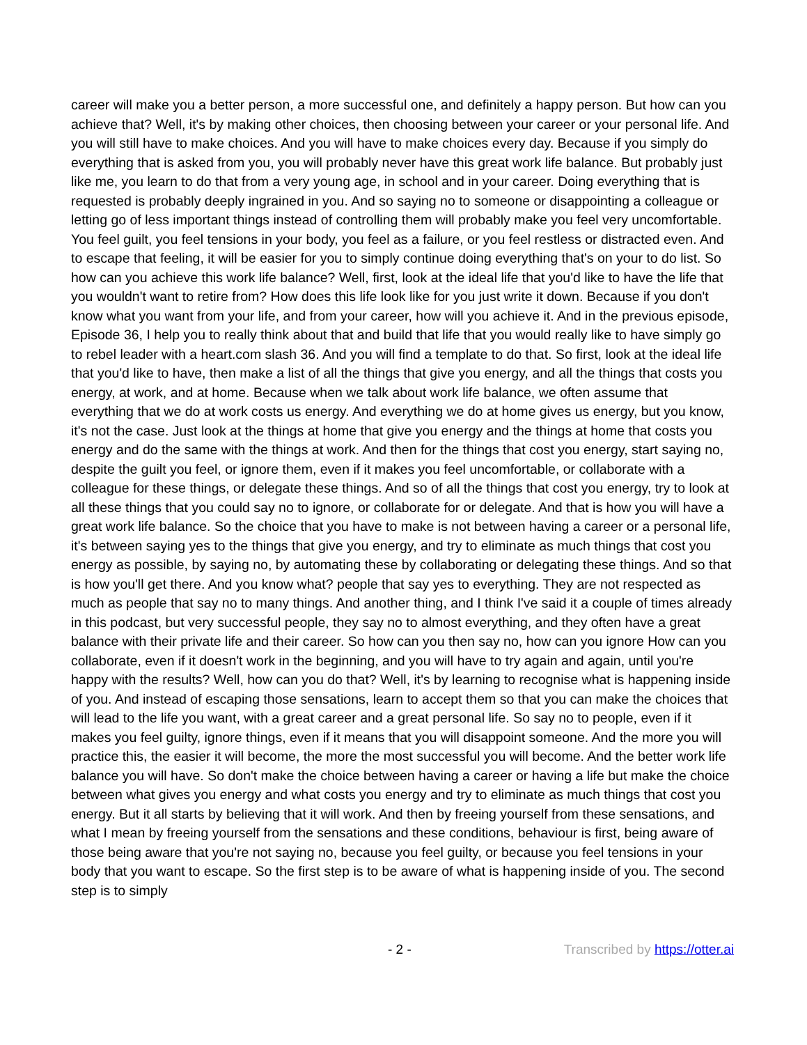career will make you a better person, a more successful one, and definitely a happy person. But how can you achieve that? Well, it's by making other choices, then choosing between your career or your personal life. And you will still have to make choices. And you will have to make choices every day. Because if you simply do everything that is asked from you, you will probably never have this great work life balance. But probably just like me, you learn to do that from a very young age, in school and in your career. Doing everything that is requested is probably deeply ingrained in you. And so saying no to someone or disappointing a colleague or letting go of less important things instead of controlling them will probably make you feel very uncomfortable. You feel guilt, you feel tensions in your body, you feel as a failure, or you feel restless or distracted even. And to escape that feeling, it will be easier for you to simply continue doing everything that's on your to do list. So how can you achieve this work life balance? Well, first, look at the ideal life that you'd like to have the life that you wouldn't want to retire from? How does this life look like for you just write it down. Because if you don't know what you want from your life, and from your career, how will you achieve it. And in the previous episode, Episode 36, I help you to really think about that and build that life that you would really like to have simply go to rebel leader with a heart.com slash 36. And you will find a template to do that. So first, look at the ideal life that you'd like to have, then make a list of all the things that give you energy, and all the things that costs you energy, at work, and at home. Because when we talk about work life balance, we often assume that everything that we do at work costs us energy. And everything we do at home gives us energy, but you know, it's not the case. Just look at the things at home that give you energy and the things at home that costs you energy and do the same with the things at work. And then for the things that cost you energy, start saying no, despite the guilt you feel, or ignore them, even if it makes you feel uncomfortable, or collaborate with a colleague for these things, or delegate these things. And so of all the things that cost you energy, try to look at all these things that you could say no to ignore, or collaborate for or delegate. And that is how you will have a great work life balance. So the choice that you have to make is not between having a career or a personal life, it's between saying yes to the things that give you energy, and try to eliminate as much things that cost you energy as possible, by saying no, by automating these by collaborating or delegating these things. And so that is how you'll get there. And you know what? people that say yes to everything. They are not respected as much as people that say no to many things. And another thing, and I think I've said it a couple of times already in this podcast, but very successful people, they say no to almost everything, and they often have a great balance with their private life and their career. So how can you then say no, how can you ignore How can you collaborate, even if it doesn't work in the beginning, and you will have to try again and again, until you're happy with the results? Well, how can you do that? Well, it's by learning to recognise what is happening inside of you. And instead of escaping those sensations, learn to accept them so that you can make the choices that will lead to the life you want, with a great career and a great personal life. So say no to people, even if it makes you feel guilty, ignore things, even if it means that you will disappoint someone. And the more you will practice this, the easier it will become, the more the most successful you will become. And the better work life balance you will have. So don't make the choice between having a career or having a life but make the choice between what gives you energy and what costs you energy and try to eliminate as much things that cost you energy. But it all starts by believing that it will work. And then by freeing yourself from these sensations, and what I mean by freeing yourself from the sensations and these conditions, behaviour is first, being aware of those being aware that you're not saying no, because you feel guilty, or because you feel tensions in your body that you want to escape. So the first step is to be aware of what is happening inside of you. The second step is to simply
- 2 - Transcribed by https://otter.ai